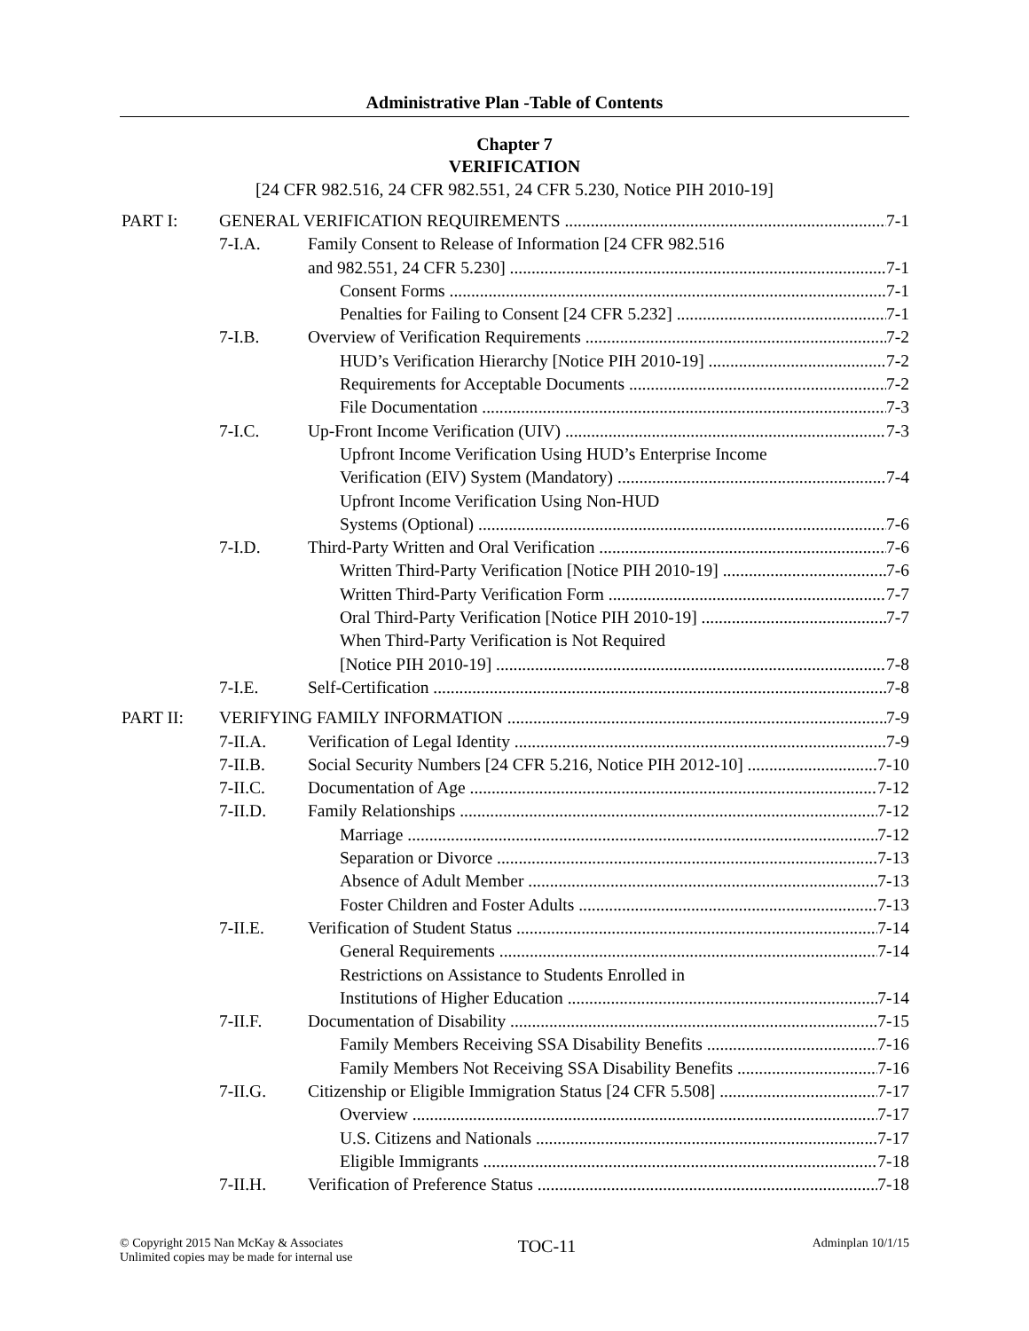Administrative Plan -Table of Contents
Chapter 7
VERIFICATION
[24 CFR 982.516, 24 CFR 982.551, 24 CFR 5.230, Notice PIH 2010-19]
PART I: GENERAL VERIFICATION REQUIREMENTS 7-1
7-I.A. Family Consent to Release of Information [24 CFR 982.516
and 982.551, 24 CFR 5.230] 7-1
Consent Forms 7-1
Penalties for Failing to Consent [24 CFR 5.232] 7-1
7-I.B. Overview of Verification Requirements 7-2
HUD’s Verification Hierarchy [Notice PIH 2010-19] 7-2
Requirements for Acceptable Documents 7-2
File Documentation 7-3
7-I.C. Up-Front Income Verification (UIV) 7-3
Upfront Income Verification Using HUD’s Enterprise Income
Verification (EIV) System (Mandatory) 7-4
Upfront Income Verification Using Non-HUD
Systems (Optional) 7-6
7-I.D. Third-Party Written and Oral Verification 7-6
Written Third-Party Verification [Notice PIH 2010-19] 7-6
Written Third-Party Verification Form 7-7
Oral Third-Party Verification [Notice PIH 2010-19] 7-7
When Third-Party Verification is Not Required
[Notice PIH 2010-19] 7-8
7-I.E. Self-Certification 7-8
PART II: VERIFYING FAMILY INFORMATION 7-9
7-II.A. Verification of Legal Identity 7-9
7-II.B. Social Security Numbers [24 CFR 5.216, Notice PIH 2012-10] 7-10
7-II.C. Documentation of Age 7-12
7-II.D. Family Relationships 7-12
Marriage 7-12
Separation or Divorce 7-13
Absence of Adult Member 7-13
Foster Children and Foster Adults 7-13
7-II.E. Verification of Student Status 7-14
General Requirements 7-14
Restrictions on Assistance to Students Enrolled in
Institutions of Higher Education 7-14
7-II.F. Documentation of Disability 7-15
Family Members Receiving SSA Disability Benefits 7-16
Family Members Not Receiving SSA Disability Benefits 7-16
7-II.G. Citizenship or Eligible Immigration Status [24 CFR 5.508] 7-17
Overview 7-17
U.S. Citizens and Nationals 7-17
Eligible Immigrants 7-18
7-II.H. Verification of Preference Status 7-18
© Copyright 2015 Nan McKay & Associates
Unlimited copies may be made for internal use
TOC-11
Adminplan 10/1/15